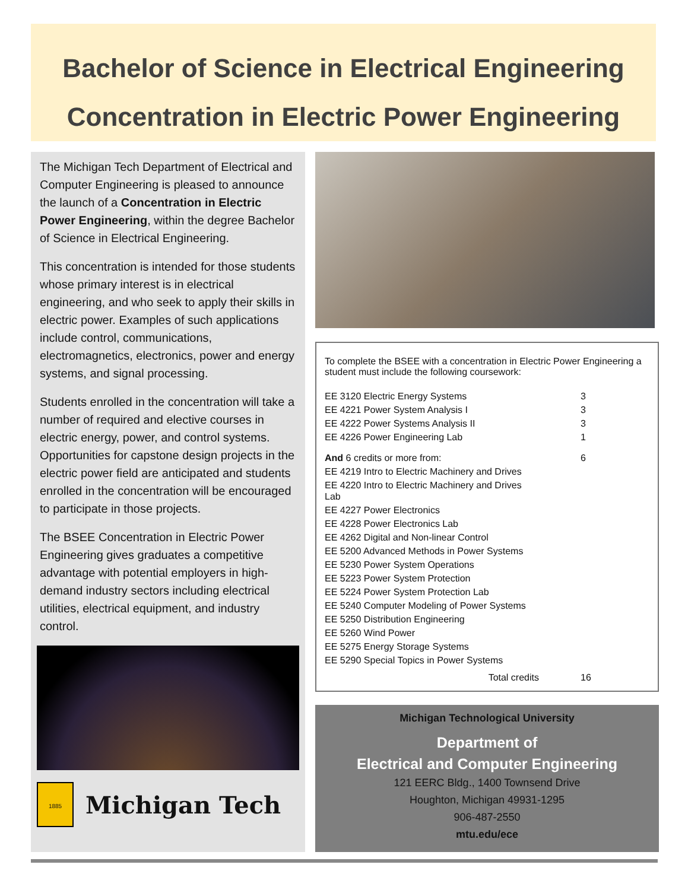Bachelor of Science in Electrical Engineering
Concentration in Electric Power Engineering
The Michigan Tech Department of Electrical and Computer Engineering is pleased to announce the launch of a Concentration in Electric Power Engineering, within the degree Bachelor of Science in Electrical Engineering.
This concentration is intended for those students whose primary interest is in electrical engineering, and who seek to apply their skills in electric power. Examples of such applications include control, communications, electromagnetics, electronics, power and energy systems, and signal processing.
Students enrolled in the concentration will take a number of required and elective courses in electric energy, power, and control systems. Opportunities for capstone design projects in the electric power field are anticipated and students enrolled in the concentration will be encouraged to participate in those projects.
The BSEE Concentration in Electric Power Engineering gives graduates a competitive advantage with potential employers in high-demand industry sectors including electrical utilities, electrical equipment, and industry control.
1885
Michigan Tech
To complete the BSEE with a concentration in Electric Power Engineering a student must include the following coursework:
| EE 3120 Electric Energy Systems | 3 |
| EE 4221 Power System Analysis I | 3 |
| EE 4222 Power Systems Analysis II | 3 |
| EE 4226 Power Engineering Lab | 1 |
| And 6 credits or more from: | 6 |
| EE 4219 Intro to Electric Machinery and Drives | |
| EE 4220 Intro to Electric Machinery and Drives Lab | |
| EE 4227 Power Electronics | |
| EE 4228 Power Electronics Lab | |
| EE 4262 Digital and Non-linear Control | |
| EE 5200 Advanced Methods in Power Systems | |
| EE 5230 Power System Operations | |
| EE 5223 Power System Protection | |
| EE 5224 Power System Protection Lab | |
| EE 5240 Computer Modeling of Power Systems | |
| EE 5250 Distribution Engineering | |
| EE 5260 Wind Power | |
| EE 5275 Energy Storage Systems | |
| EE 5290 Special Topics in Power Systems | |
| Total credits | 16 |
Michigan Technological University
Department of
Electrical and Computer Engineering
121 EERC Bldg., 1400 Townsend Drive
Houghton, Michigan 49931-1295
906-487-2550
mtu.edu/ece